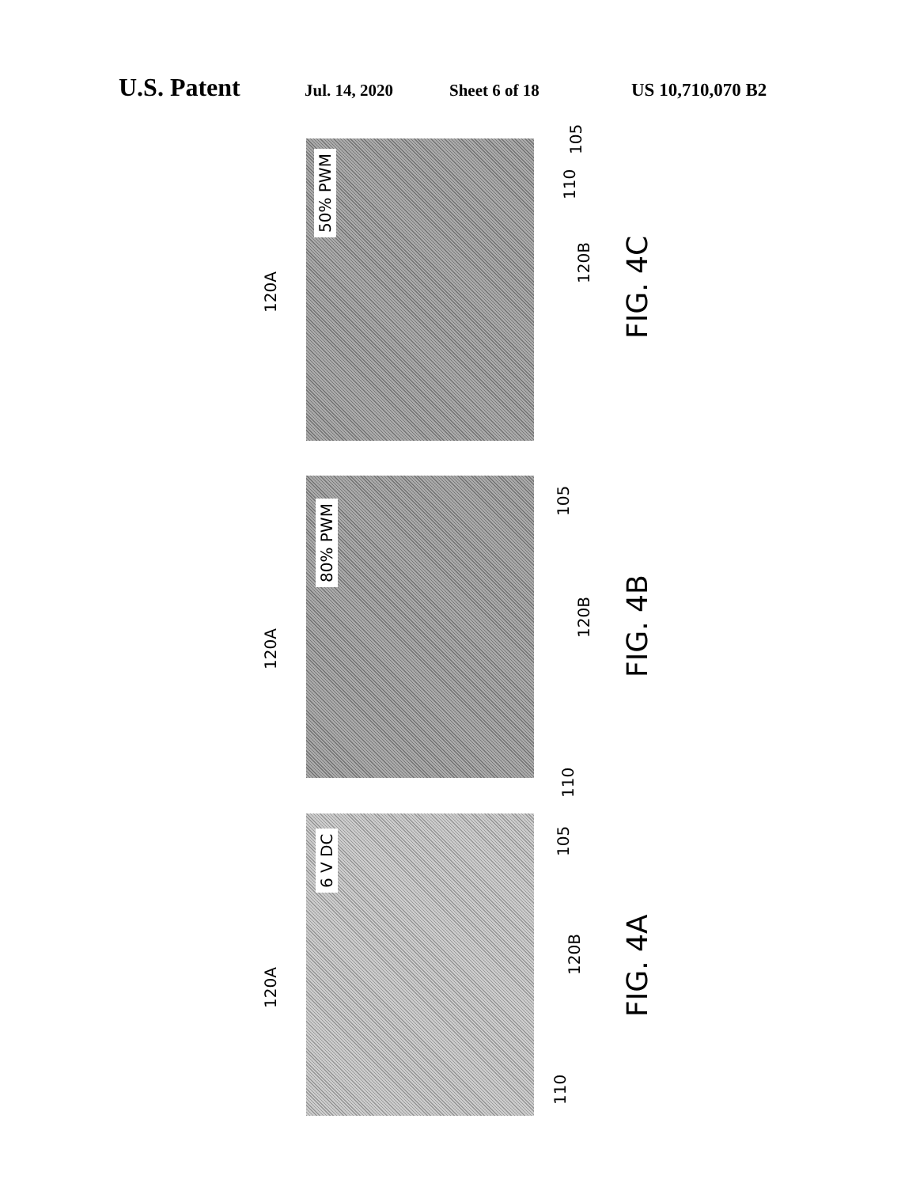U.S. Patent Jul. 14, 2020 Sheet 6 of 18 US 10,710,070 B2
50% PWM
120A
105
110
120B
FIG. 4C
80% PWM
120A
105
120B
110
FIG. 4B
6 V DC
120A
105
120B
110
FIG. 4A